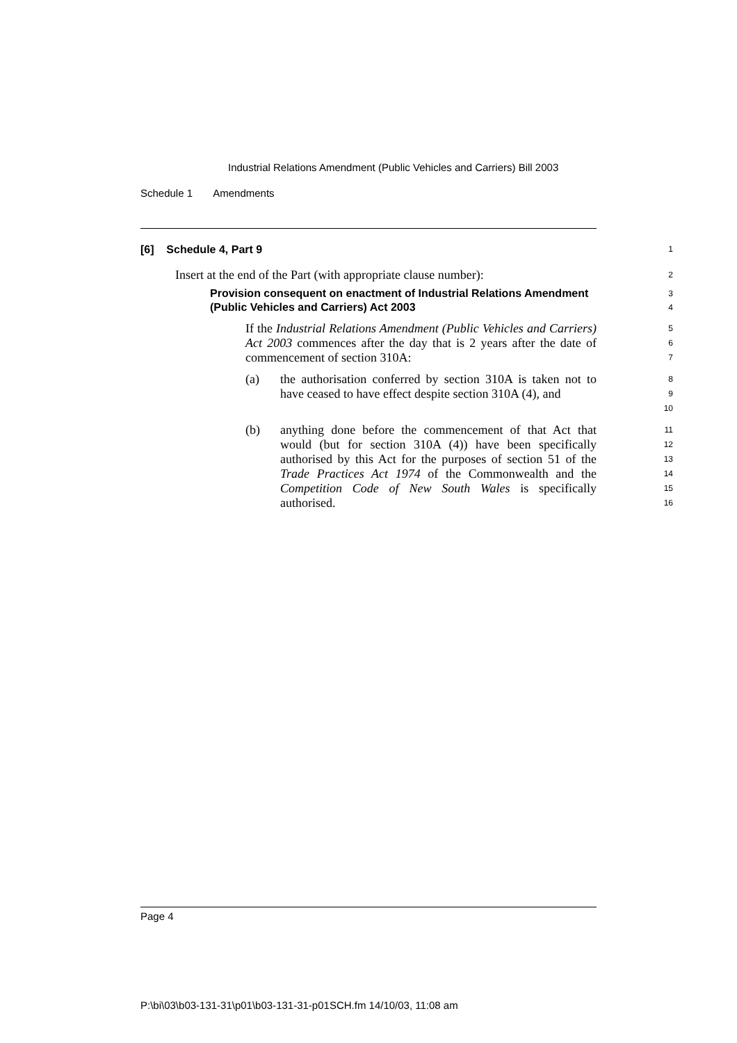Industrial Relations Amendment (Public Vehicles and Carriers) Bill 2003
Schedule 1 Amendments
[6] Schedule 4, Part 9
1
Insert at the end of the Part (with appropriate clause number):
2
Provision consequent on enactment of Industrial Relations Amendment (Public Vehicles and Carriers) Act 2003
3
4
If the Industrial Relations Amendment (Public Vehicles and Carriers) Act 2003 commences after the day that is 2 years after the date of commencement of section 310A:
5
6
7
(a) the authorisation conferred by section 310A is taken not to have ceased to have effect despite section 310A (4), and
8
9
10
(b) anything done before the commencement of that Act that would (but for section 310A (4)) have been specifically authorised by this Act for the purposes of section 51 of the Trade Practices Act 1974 of the Commonwealth and the Competition Code of New South Wales is specifically authorised.
11
12
13
14
15
16
Page 4
P:\bi\03\b03-131-31\p01\b03-131-31-p01SCH.fm 14/10/03, 11:08 am